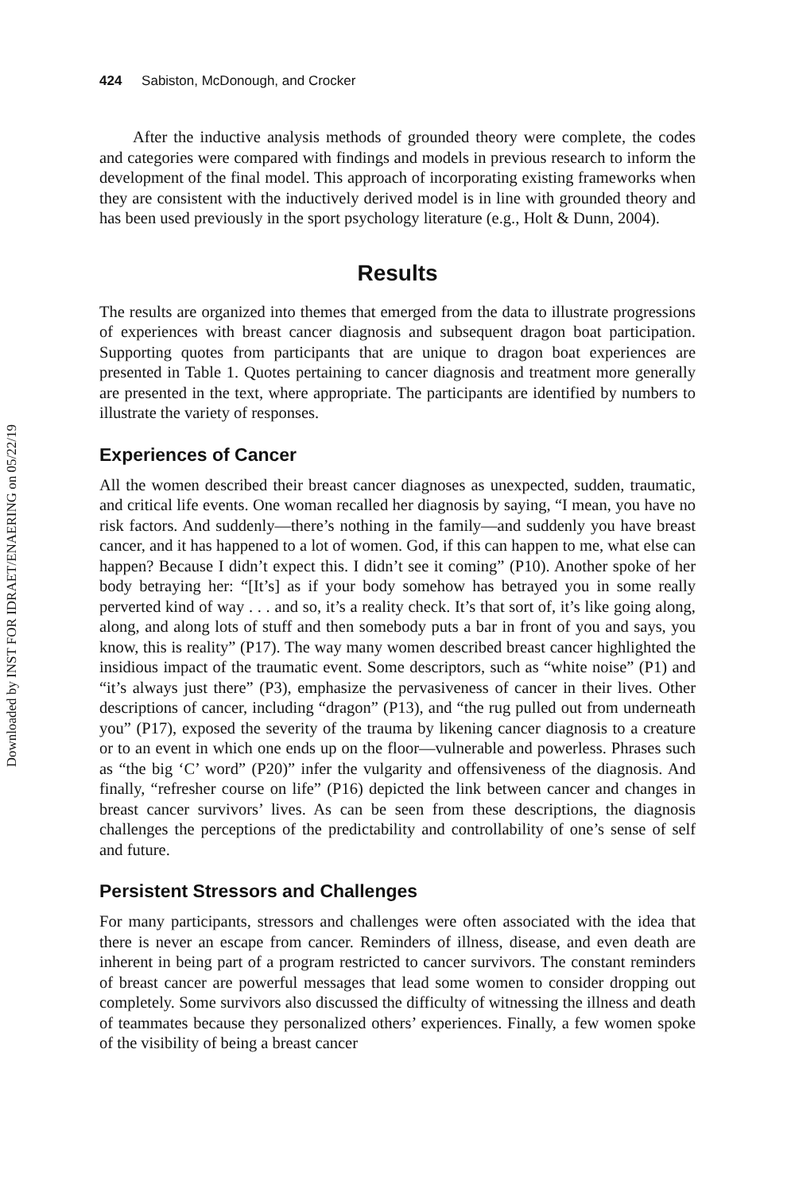Downloaded by INST FOR IDRAET/ENAERING on 05/22/19
424 Sabiston, McDonough, and Crocker
After the inductive analysis methods of grounded theory were complete, the codes and categories were compared with findings and models in previous research to inform the development of the final model. This approach of incorporating existing frameworks when they are consistent with the inductively derived model is in line with grounded theory and has been used previously in the sport psychology literature (e.g., Holt & Dunn, 2004).
Results
The results are organized into themes that emerged from the data to illustrate progressions of experiences with breast cancer diagnosis and subsequent dragon boat participation. Supporting quotes from participants that are unique to dragon boat experiences are presented in Table 1. Quotes pertaining to cancer diagnosis and treatment more generally are presented in the text, where appropriate. The participants are identified by numbers to illustrate the variety of responses.
Experiences of Cancer
All the women described their breast cancer diagnoses as unexpected, sudden, traumatic, and critical life events. One woman recalled her diagnosis by saying, “I mean, you have no risk factors. And suddenly—there’s nothing in the family—and suddenly you have breast cancer, and it has happened to a lot of women. God, if this can happen to me, what else can happen? Because I didn’t expect this. I didn’t see it coming” (P10). Another spoke of her body betraying her: “[It’s] as if your body somehow has betrayed you in some really perverted kind of way . . . and so, it’s a reality check. It’s that sort of, it’s like going along, along, and along lots of stuff and then somebody puts a bar in front of you and says, you know, this is reality” (P17). The way many women described breast cancer highlighted the insidious impact of the traumatic event. Some descriptors, such as “white noise” (P1) and “it’s always just there” (P3), emphasize the pervasiveness of cancer in their lives. Other descriptions of cancer, including “dragon” (P13), and “the rug pulled out from underneath you” (P17), exposed the severity of the trauma by likening cancer diagnosis to a creature or to an event in which one ends up on the floor—vulnerable and powerless. Phrases such as “the big ‘C’ word” (P20)” infer the vulgarity and offensiveness of the diagnosis. And finally, “refresher course on life” (P16) depicted the link between cancer and changes in breast cancer survivors’ lives. As can be seen from these descriptions, the diagnosis challenges the perceptions of the predictability and controllability of one’s sense of self and future.
Persistent Stressors and Challenges
For many participants, stressors and challenges were often associated with the idea that there is never an escape from cancer. Reminders of illness, disease, and even death are inherent in being part of a program restricted to cancer survivors. The constant reminders of breast cancer are powerful messages that lead some women to consider dropping out completely. Some survivors also discussed the difficulty of witnessing the illness and death of teammates because they personalized others’ experiences. Finally, a few women spoke of the visibility of being a breast cancer